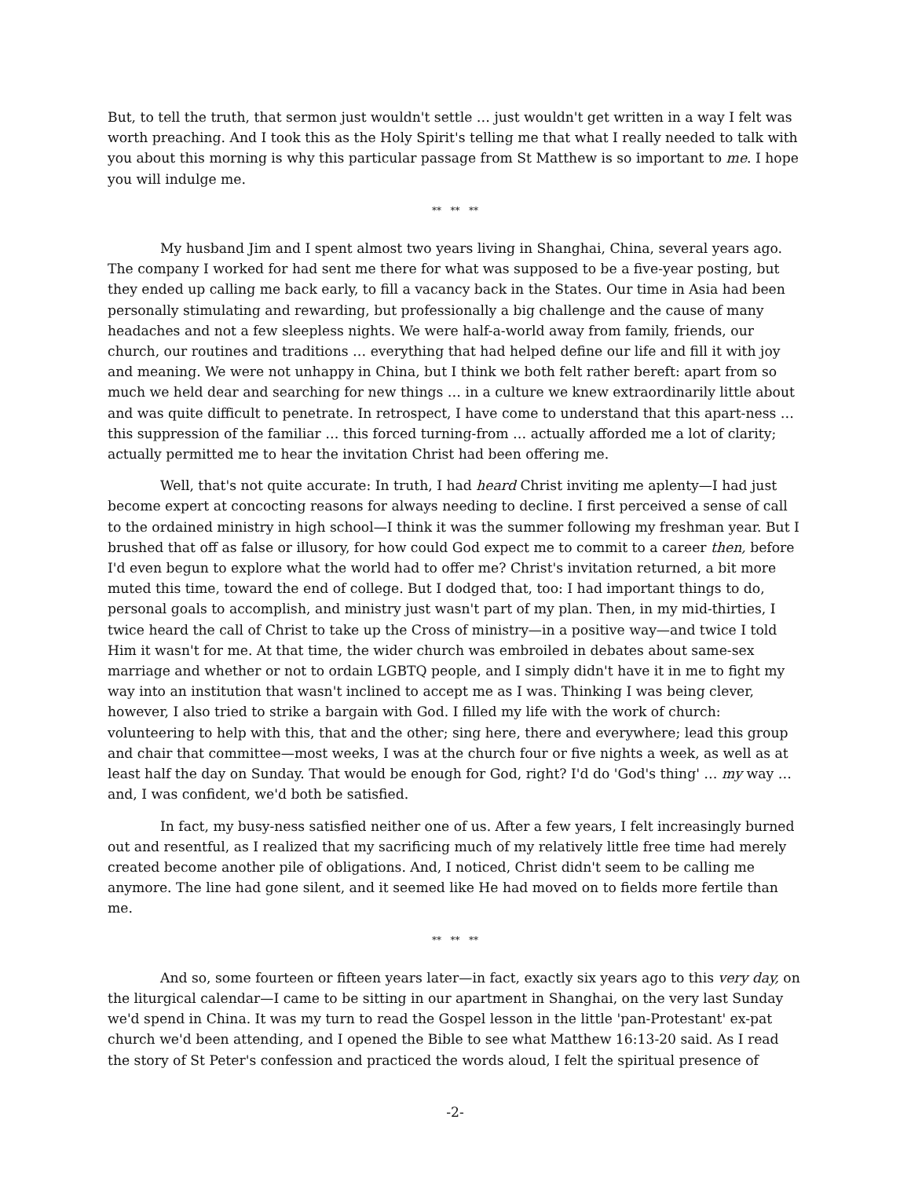But, to tell the truth, that sermon just wouldn't settle … just wouldn't get written in a way I felt was worth preaching. And I took this as the Holy Spirit's telling me that what I really needed to talk with you about this morning is why this particular passage from St Matthew is so important to me. I hope you will indulge me.
** ** **
My husband Jim and I spent almost two years living in Shanghai, China, several years ago. The company I worked for had sent me there for what was supposed to be a five-year posting, but they ended up calling me back early, to fill a vacancy back in the States. Our time in Asia had been personally stimulating and rewarding, but professionally a big challenge and the cause of many headaches and not a few sleepless nights. We were half-a-world away from family, friends, our church, our routines and traditions … everything that had helped define our life and fill it with joy and meaning. We were not unhappy in China, but I think we both felt rather bereft: apart from so much we held dear and searching for new things … in a culture we knew extraordinarily little about and was quite difficult to penetrate. In retrospect, I have come to understand that this apart-ness … this suppression of the familiar … this forced turning-from … actually afforded me a lot of clarity; actually permitted me to hear the invitation Christ had been offering me.
Well, that's not quite accurate: In truth, I had heard Christ inviting me aplenty—I had just become expert at concocting reasons for always needing to decline. I first perceived a sense of call to the ordained ministry in high school—I think it was the summer following my freshman year. But I brushed that off as false or illusory, for how could God expect me to commit to a career then, before I'd even begun to explore what the world had to offer me? Christ's invitation returned, a bit more muted this time, toward the end of college. But I dodged that, too: I had important things to do, personal goals to accomplish, and ministry just wasn't part of my plan. Then, in my mid-thirties, I twice heard the call of Christ to take up the Cross of ministry—in a positive way—and twice I told Him it wasn't for me. At that time, the wider church was embroiled in debates about same-sex marriage and whether or not to ordain LGBTQ people, and I simply didn't have it in me to fight my way into an institution that wasn't inclined to accept me as I was. Thinking I was being clever, however, I also tried to strike a bargain with God. I filled my life with the work of church: volunteering to help with this, that and the other; sing here, there and everywhere; lead this group and chair that committee—most weeks, I was at the church four or five nights a week, as well as at least half the day on Sunday. That would be enough for God, right? I'd do 'God's thing' … my way … and, I was confident, we'd both be satisfied.
In fact, my busy-ness satisfied neither one of us. After a few years, I felt increasingly burned out and resentful, as I realized that my sacrificing much of my relatively little free time had merely created become another pile of obligations. And, I noticed, Christ didn't seem to be calling me anymore. The line had gone silent, and it seemed like He had moved on to fields more fertile than me.
** ** **
And so, some fourteen or fifteen years later—in fact, exactly six years ago to this very day, on the liturgical calendar—I came to be sitting in our apartment in Shanghai, on the very last Sunday we'd spend in China. It was my turn to read the Gospel lesson in the little 'pan-Protestant' ex-pat church we'd been attending, and I opened the Bible to see what Matthew 16:13-20 said. As I read the story of St Peter's confession and practiced the words aloud, I felt the spiritual presence of
-2-